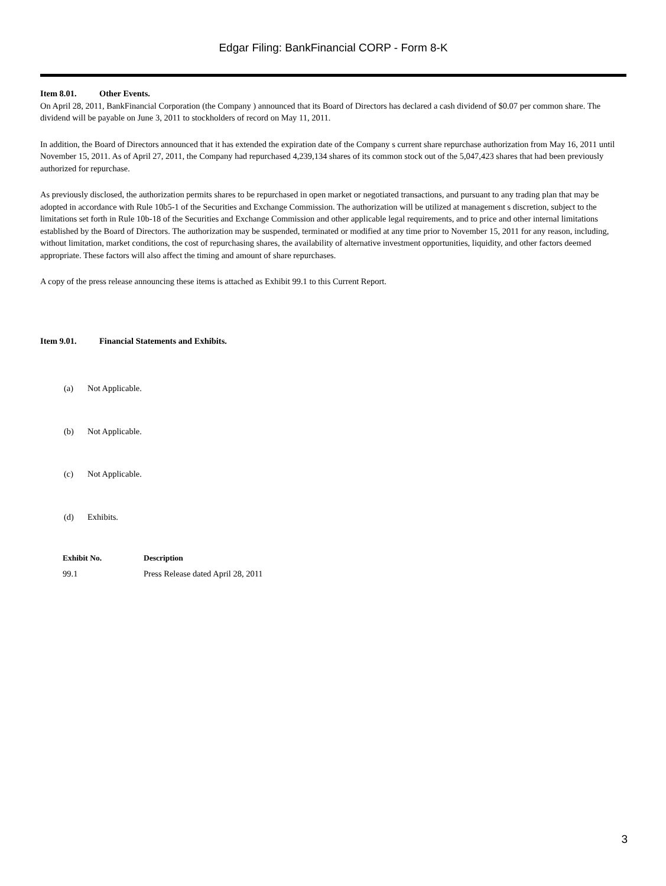Edgar Filing: BankFinancial CORP - Form 8-K
Item 8.01. Other Events.
On April 28, 2011, BankFinancial Corporation (the Company ) announced that its Board of Directors has declared a cash dividend of $0.07 per common share. The dividend will be payable on June 3, 2011 to stockholders of record on May 11, 2011.
In addition, the Board of Directors announced that it has extended the expiration date of the Company s current share repurchase authorization from May 16, 2011 until November 15, 2011. As of April 27, 2011, the Company had repurchased 4,239,134 shares of its common stock out of the 5,047,423 shares that had been previously authorized for repurchase.
As previously disclosed, the authorization permits shares to be repurchased in open market or negotiated transactions, and pursuant to any trading plan that may be adopted in accordance with Rule 10b5-1 of the Securities and Exchange Commission. The authorization will be utilized at management s discretion, subject to the limitations set forth in Rule 10b-18 of the Securities and Exchange Commission and other applicable legal requirements, and to price and other internal limitations established by the Board of Directors. The authorization may be suspended, terminated or modified at any time prior to November 15, 2011 for any reason, including, without limitation, market conditions, the cost of repurchasing shares, the availability of alternative investment opportunities, liquidity, and other factors deemed appropriate. These factors will also affect the timing and amount of share repurchases.
A copy of the press release announcing these items is attached as Exhibit 99.1 to this Current Report.
Item 9.01. Financial Statements and Exhibits.
(a) Not Applicable.
(b) Not Applicable.
(c) Not Applicable.
(d) Exhibits.
| Exhibit No. | Description |
| --- | --- |
| 99.1 | Press Release dated April 28, 2011 |
3